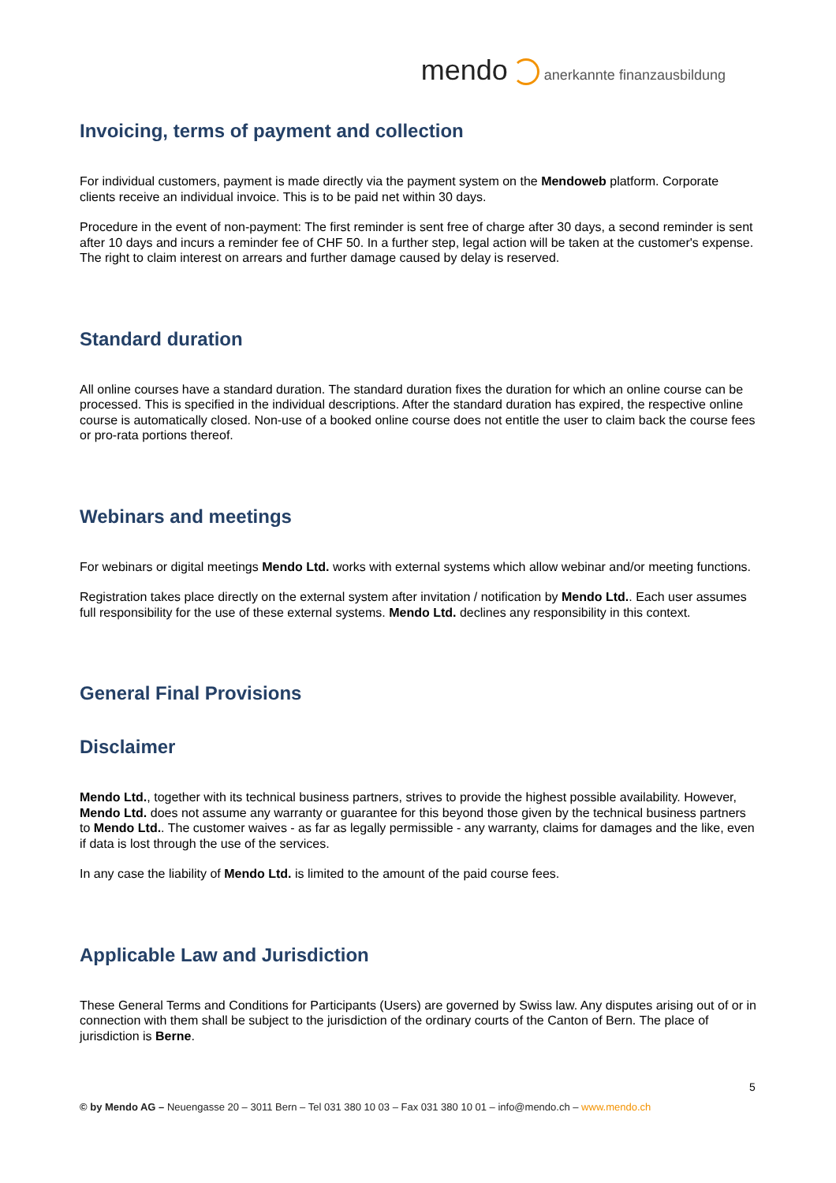mendo anerkannte finanzausbildung
Invoicing, terms of payment and collection
For individual customers, payment is made directly via the payment system on the Mendoweb platform. Corporate clients receive an individual invoice. This is to be paid net within 30 days.
Procedure in the event of non-payment: The first reminder is sent free of charge after 30 days, a second reminder is sent after 10 days and incurs a reminder fee of CHF 50. In a further step, legal action will be taken at the customer's expense. The right to claim interest on arrears and further damage caused by delay is reserved.
Standard duration
All online courses have a standard duration. The standard duration fixes the duration for which an online course can be processed. This is specified in the individual descriptions. After the standard duration has expired, the respective online course is automatically closed. Non-use of a booked online course does not entitle the user to claim back the course fees or pro-rata portions thereof.
Webinars and meetings
For webinars or digital meetings Mendo Ltd. works with external systems which allow webinar and/or meeting functions.
Registration takes place directly on the external system after invitation / notification by Mendo Ltd.. Each user assumes full responsibility for the use of these external systems. Mendo Ltd. declines any responsibility in this context.
General Final Provisions
Disclaimer
Mendo Ltd., together with its technical business partners, strives to provide the highest possible availability. However, Mendo Ltd. does not assume any warranty or guarantee for this beyond those given by the technical business partners to Mendo Ltd.. The customer waives - as far as legally permissible - any warranty, claims for damages and the like, even if data is lost through the use of the services.
In any case the liability of Mendo Ltd. is limited to the amount of the paid course fees.
Applicable Law and Jurisdiction
These General Terms and Conditions for Participants (Users) are governed by Swiss law. Any disputes arising out of or in connection with them shall be subject to the jurisdiction of the ordinary courts of the Canton of Bern. The place of jurisdiction is Berne.
5
© by Mendo AG – Neuengasse 20 – 3011 Bern – Tel 031 380 10 03 – Fax 031 380 10 01 – info@mendo.ch – www.mendo.ch